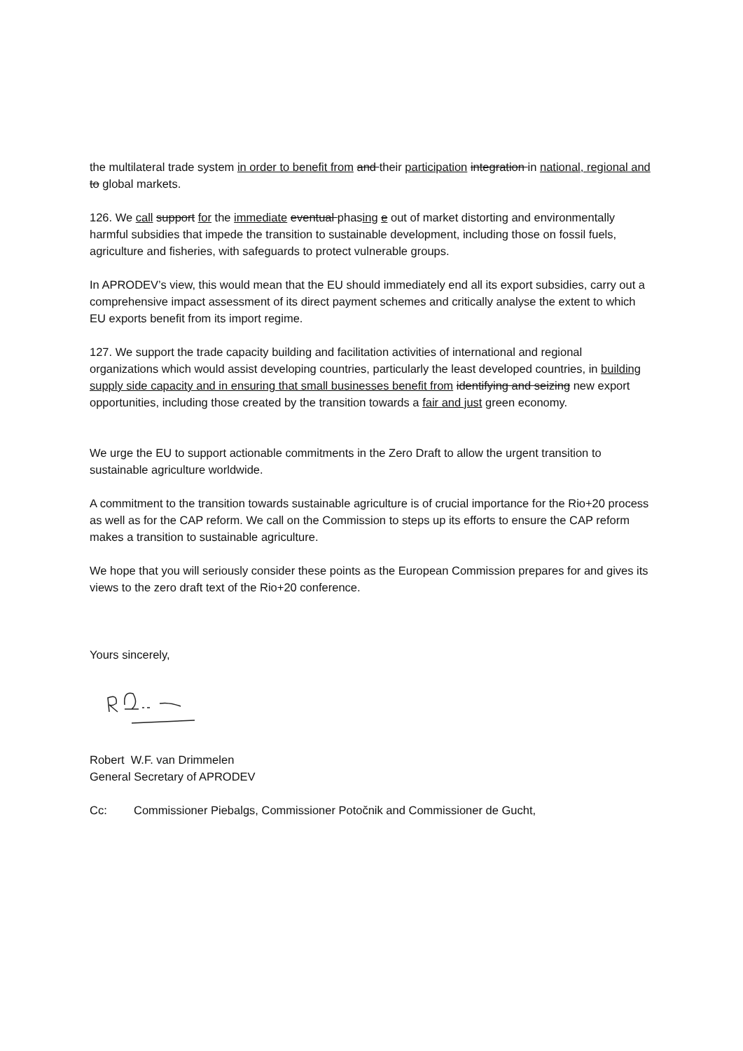the multilateral trade system in order to benefit from and their participation integration in national, regional and to global markets.
126. We call support for the immediate eventual phasing e out of market distorting and environmentally harmful subsidies that impede the transition to sustainable development, including those on fossil fuels, agriculture and fisheries, with safeguards to protect vulnerable groups.
In APRODEV’s view, this would mean that the EU should immediately end all its export subsidies, carry out a comprehensive impact assessment of its direct payment schemes and critically analyse the extent to which EU exports benefit from its import regime.
127. We support the trade capacity building and facilitation activities of international and regional organizations which would assist developing countries, particularly the least developed countries, in building supply side capacity and in ensuring that small businesses benefit from identifying and seizing new export opportunities, including those created by the transition towards a fair and just green economy.
We urge the EU to support actionable commitments in the Zero Draft to allow the urgent transition to sustainable agriculture worldwide.
A commitment to the transition towards sustainable agriculture is of crucial importance for the Rio+20 process as well as for the CAP reform. We call on the Commission to steps up its efforts to ensure the CAP reform makes a transition to sustainable agriculture.
We hope that you will seriously consider these points as the European Commission prepares for and gives its views to the zero draft text of the Rio+20 conference.
Yours sincerely,
Robert W.F. van Drimmelen
General Secretary of APRODEV
Cc: Commissioner Piebalgs, Commissioner Potočnik and Commissioner de Gucht,